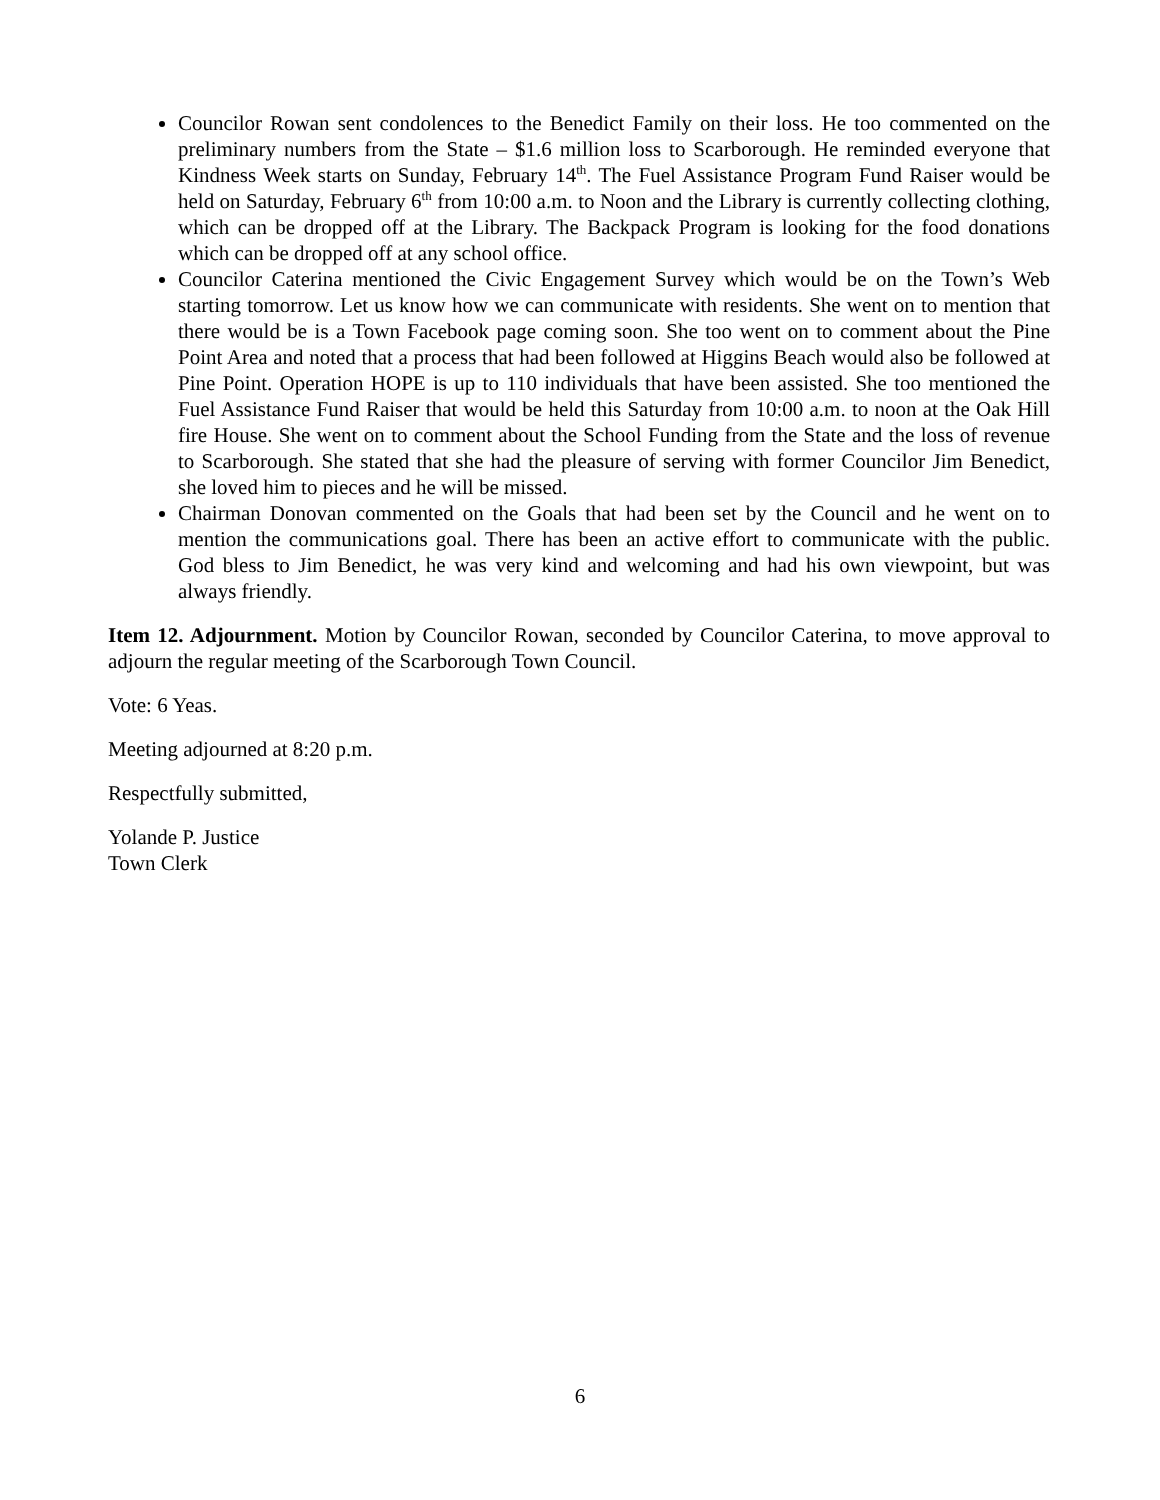Councilor Rowan sent condolences to the Benedict Family on their loss. He too commented on the preliminary numbers from the State – $1.6 million loss to Scarborough. He reminded everyone that Kindness Week starts on Sunday, February 14<sup>th</sup>. The Fuel Assistance Program Fund Raiser would be held on Saturday, February 6<sup>th</sup> from 10:00 a.m. to Noon and the Library is currently collecting clothing, which can be dropped off at the Library. The Backpack Program is looking for the food donations which can be dropped off at any school office.
Councilor Caterina mentioned the Civic Engagement Survey which would be on the Town’s Web starting tomorrow. Let us know how we can communicate with residents. She went on to mention that there would be is a Town Facebook page coming soon. She too went on to comment about the Pine Point Area and noted that a process that had been followed at Higgins Beach would also be followed at Pine Point. Operation HOPE is up to 110 individuals that have been assisted. She too mentioned the Fuel Assistance Fund Raiser that would be held this Saturday from 10:00 a.m. to noon at the Oak Hill fire House. She went on to comment about the School Funding from the State and the loss of revenue to Scarborough. She stated that she had the pleasure of serving with former Councilor Jim Benedict, she loved him to pieces and he will be missed.
Chairman Donovan commented on the Goals that had been set by the Council and he went on to mention the communications goal. There has been an active effort to communicate with the public. God bless to Jim Benedict, he was very kind and welcoming and had his own viewpoint, but was always friendly.
Item 12. Adjournment. Motion by Councilor Rowan, seconded by Councilor Caterina, to move approval to adjourn the regular meeting of the Scarborough Town Council.
Vote: 6 Yeas.
Meeting adjourned at 8:20 p.m.
Respectfully submitted,
Yolande P. Justice
Town Clerk
6